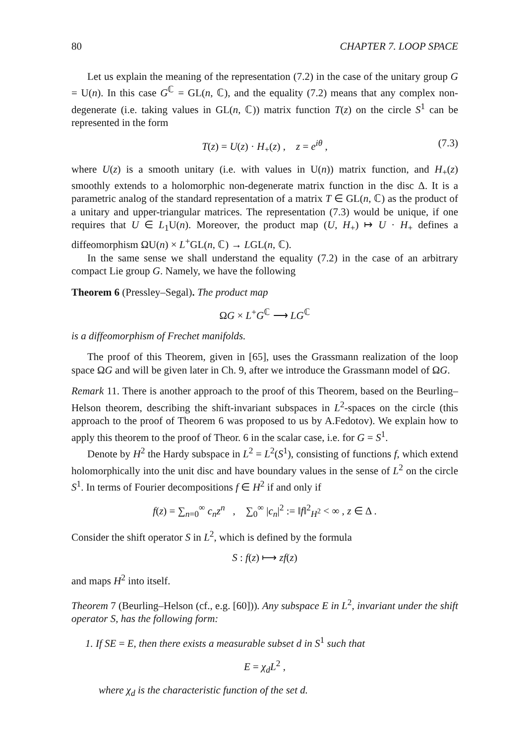80 CHAPTER 7. LOOP SPACE
Let us explain the meaning of the representation (7.2) in the case of the unitary group G = U(n). In this case G<sup>ℂ</sup> = GL(n, ℂ), and the equality (7.2) means that any complex non-degenerate (i.e. taking values in GL(n, ℂ)) matrix function T(z) on the circle S<sup>1</sup> can be represented in the form
T(z) = U(z) · H<sub>+</sub>(z) , z = e<sup>iθ</sup> , (7.3)
where U(z) is a smooth unitary (i.e. with values in U(n)) matrix function, and H<sub>+</sub>(z) smoothly extends to a holomorphic non-degenerate matrix function in the disc Δ. It is a parametric analog of the standard representation of a matrix T ∈ GL(n, ℂ) as the product of a unitary and upper-triangular matrices. The representation (7.3) would be unique, if one requires that U ∈ L<sub>1</sub>U(n). Moreover, the product map (U, H<sub>+</sub>) ↦ U · H<sub>+</sub> defines a diffeomorphism ΩU(n) × L<sup>+</sup>GL(n, ℂ) → LGL(n, ℂ).
In the same sense we shall understand the equality (7.2) in the case of an arbitrary compact Lie group G. Namely, we have the following
Theorem 6 (Pressley–Segal). The product map
ΩG × L<sup>+</sup>G<sup>ℂ</sup> ⟶ LG<sup>ℂ</sup>
is a diffeomorphism of Frechet manifolds.
The proof of this Theorem, given in [65], uses the Grassmann realization of the loop space ΩG and will be given later in Ch. 9, after we introduce the Grassmann model of ΩG.
Remark 11. There is another approach to the proof of this Theorem, based on the Beurling–Helson theorem, describing the shift-invariant subspaces in L<sup>2</sup>-spaces on the circle (this approach to the proof of Theorem 6 was proposed to us by A.Fedotov). We explain how to apply this theorem to the proof of Theor. 6 in the scalar case, i.e. for G = S<sup>1</sup>.
Denote by H<sup>2</sup> the Hardy subspace in L<sup>2</sup> = L<sup>2</sup>(S<sup>1</sup>), consisting of functions f, which extend holomorphically into the unit disc and have boundary values in the sense of L<sup>2</sup> on the circle S<sup>1</sup>. In terms of Fourier decompositions f ∈ H<sup>2</sup> if and only if
f(z) = ∑<sub>n=0</sub><sup>∞</sup> c<sub>n</sub>z<sup>n</sup> , ∑<sub>0</sub><sup>∞</sup> |c<sub>n</sub>|<sup>2</sup> := ‖f‖<sup>2</sup><sub>H<sup>2</sup></sub> < ∞ , z ∈ Δ .
Consider the shift operator S in L<sup>2</sup>, which is defined by the formula
S : f(z) ⟼ zf(z)
and maps H<sup>2</sup> into itself.
Theorem 7 (Beurling–Helson (cf., e.g. [60])). Any subspace E in L<sup>2</sup>, invariant under the shift operator S, has the following form:
1. If SE = E, then there exists a measurable subset d in S<sup>1</sup> such that
E = χ<sub>d</sub>L<sup>2</sup> ,
where χ<sub>d</sub> is the characteristic function of the set d.